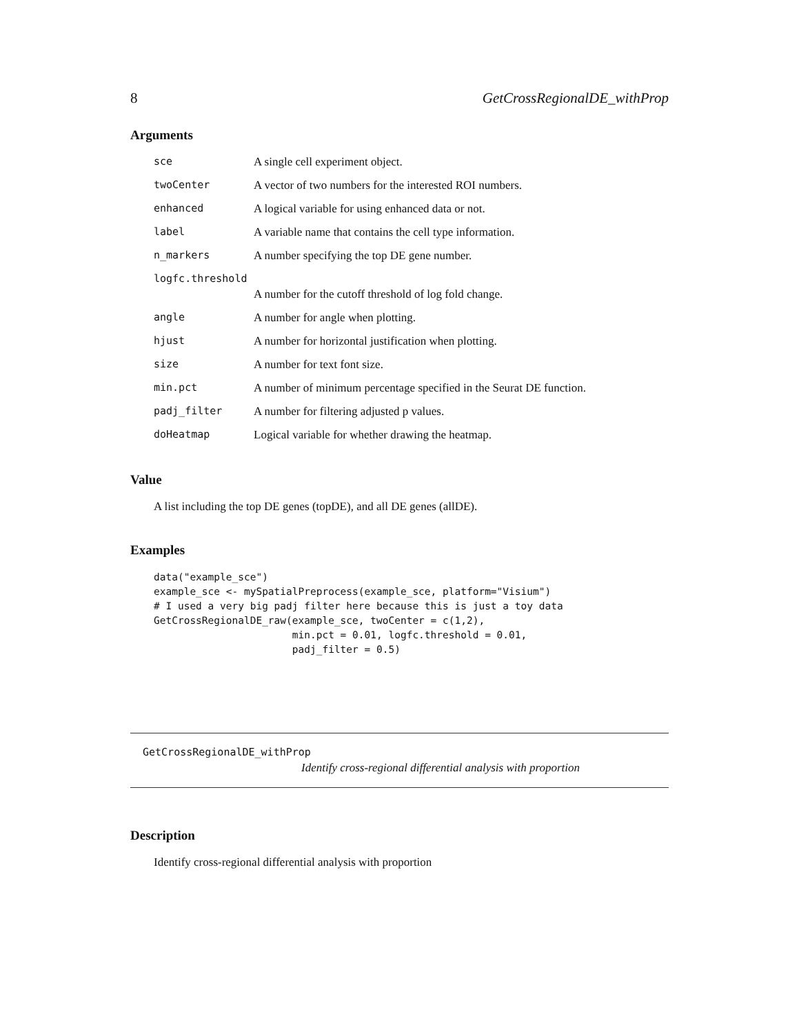8 GetCrossRegionalDE_withProp
Arguments
| sce | A single cell experiment object. |
| twoCenter | A vector of two numbers for the interested ROI numbers. |
| enhanced | A logical variable for using enhanced data or not. |
| label | A variable name that contains the cell type information. |
| n_markers | A number specifying the top DE gene number. |
| logfc.threshold | |
| | A number for the cutoff threshold of log fold change. |
| angle | A number for angle when plotting. |
| hjust | A number for horizontal justification when plotting. |
| size | A number for text font size. |
| min.pct | A number of minimum percentage specified in the Seurat DE function. |
| padj_filter | A number for filtering adjusted p values. |
| doHeatmap | Logical variable for whether drawing the heatmap. |
Value
A list including the top DE genes (topDE), and all DE genes (allDE).
Examples
data("example_sce")
example_sce <- mySpatialPreprocess(example_sce, platform="Visium")
# I used a very big padj filter here because this is just a toy data
GetCrossRegionalDE_raw(example_sce, twoCenter = c(1,2),
                       min.pct = 0.01, logfc.threshold = 0.01,
                       padj_filter = 0.5)
GetCrossRegionalDE_withProp
Identify cross-regional differential analysis with proportion
Description
Identify cross-regional differential analysis with proportion